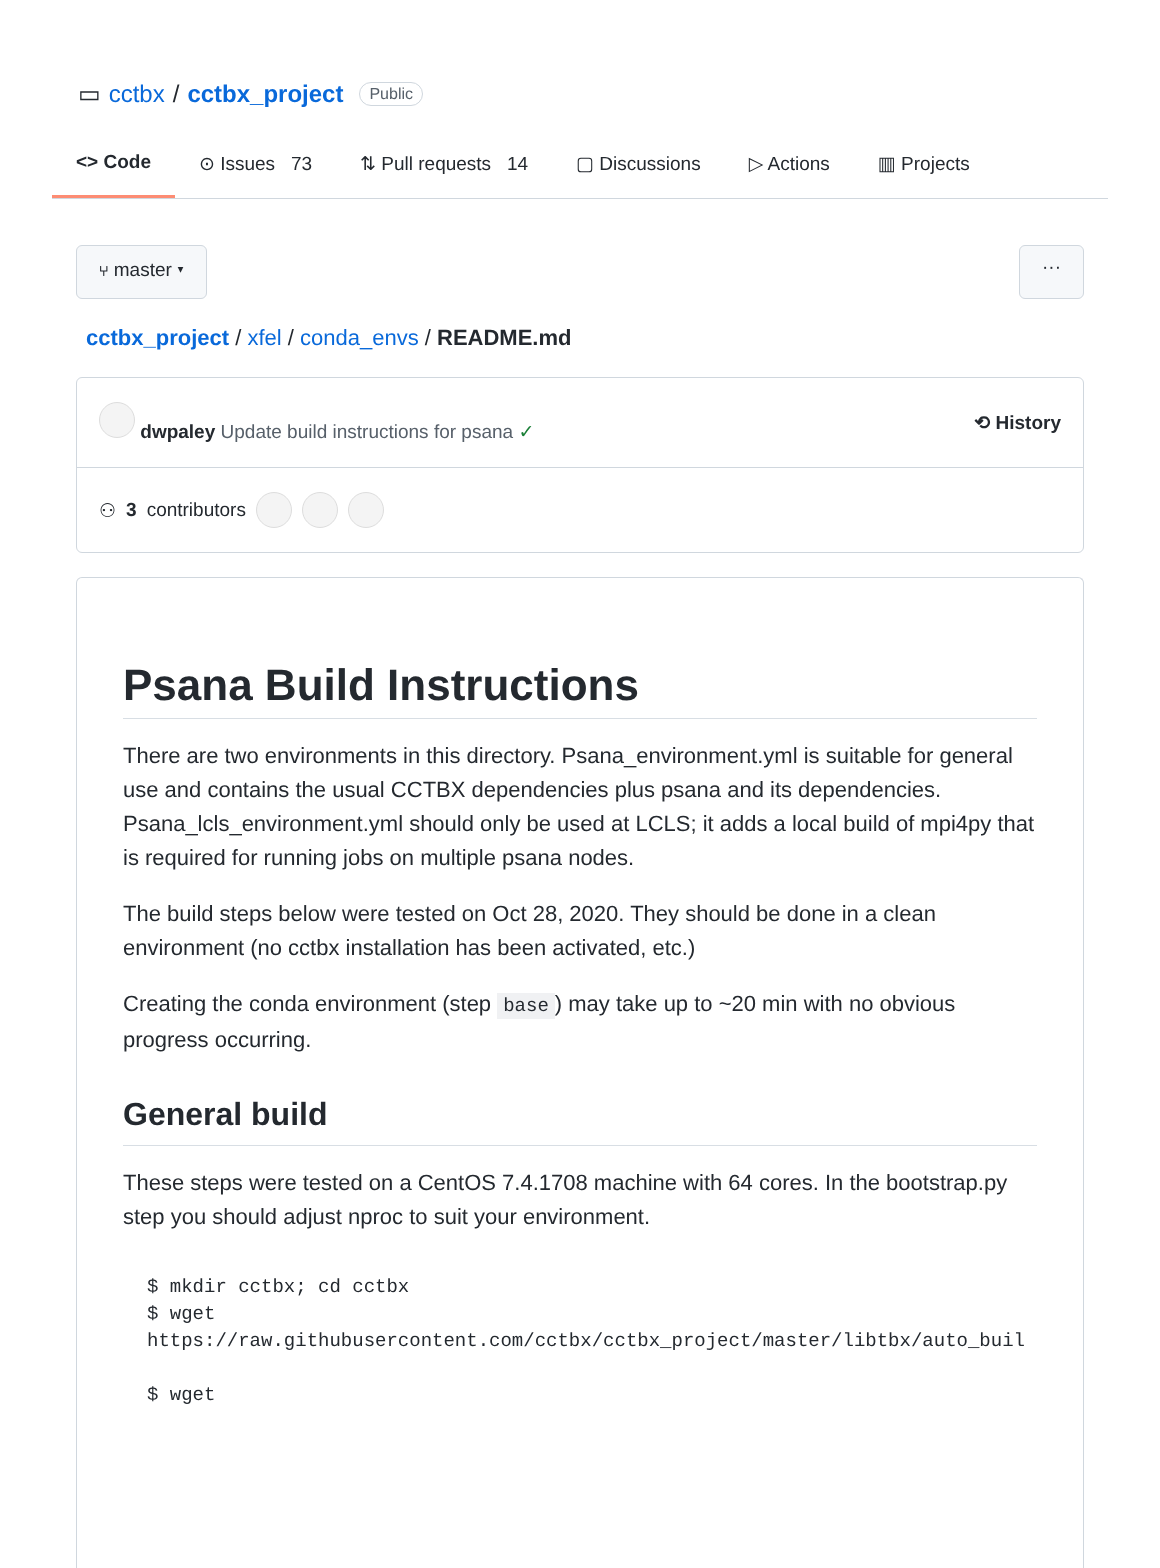▭ cctbx / cctbx_project Public
<> Code ⊙ Issues 73 ⇅ Pull requests 14 ▢ Discussions ▷ Actions ▥ Projects
⑂ master ▾ ···
cctbx_project / xfel / conda_envs / README.md
dwpaley Update build instructions for psana ✓ ⟲ History
⚇ 3 contributors
Psana Build Instructions
There are two environments in this directory. Psana_environment.yml is suitable for general use and contains the usual CCTBX dependencies plus psana and its dependencies. Psana_lcls_environment.yml should only be used at LCLS; it adds a local build of mpi4py that is required for running jobs on multiple psana nodes.
The build steps below were tested on Oct 28, 2020. They should be done in a clean environment (no cctbx installation has been activated, etc.)
Creating the conda environment (step base) may take up to ~20 min with no obvious progress occurring.
General build
These steps were tested on a CentOS 7.4.1708 machine with 64 cores. In the bootstrap.py step you should adjust nproc to suit your environment.
$ mkdir cctbx; cd cctbx
$ wget
https://raw.githubusercontent.com/cctbx/cctbx_project/master/libtbx/auto_buil

$ wget